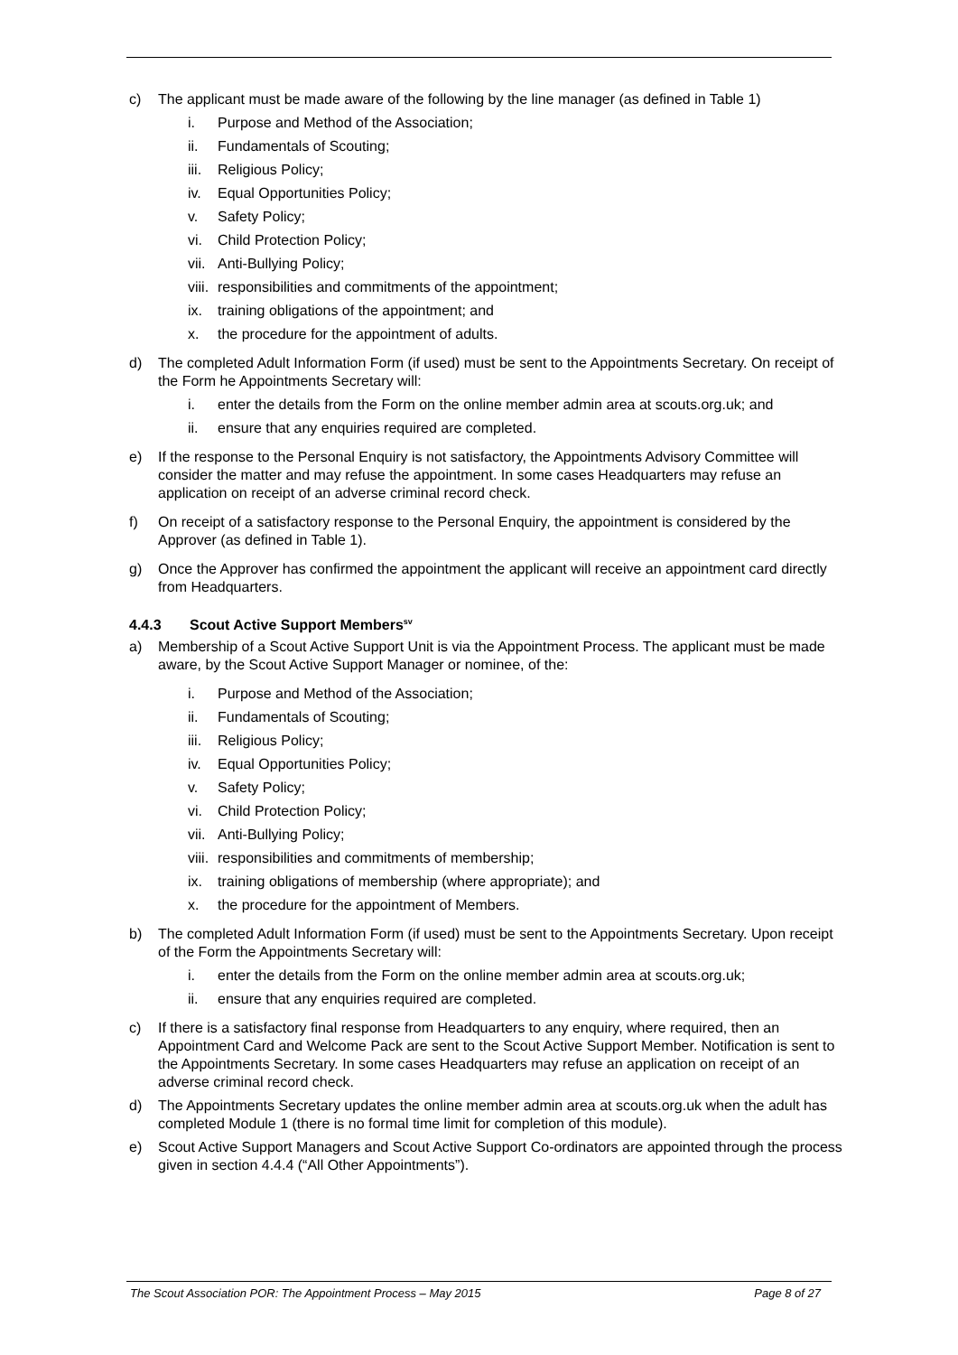c) The applicant must be made aware of the following by the line manager (as defined in Table 1)
i. Purpose and Method of the Association;
ii. Fundamentals of Scouting;
iii. Religious Policy;
iv. Equal Opportunities Policy;
v. Safety Policy;
vi. Child Protection Policy;
vii. Anti-Bullying Policy;
viii. responsibilities and commitments of the appointment;
ix. training obligations of the appointment; and
x. the procedure for the appointment of adults.
d) The completed Adult Information Form (if used) must be sent to the Appointments Secretary. On receipt of the Form he Appointments Secretary will:
i. enter the details from the Form on the online member admin area at scouts.org.uk; and
ii. ensure that any enquiries required are completed.
e) If the response to the Personal Enquiry is not satisfactory, the Appointments Advisory Committee will consider the matter and may refuse the appointment. In some cases Headquarters may refuse an application on receipt of an adverse criminal record check.
f) On receipt of a satisfactory response to the Personal Enquiry, the appointment is considered by the Approver (as defined in Table 1).
g) Once the Approver has confirmed the appointment the applicant will receive an appointment card directly from Headquarters.
4.4.3 Scout Active Support Members<sup>sv</sup>
a) Membership of a Scout Active Support Unit is via the Appointment Process. The applicant must be made aware, by the Scout Active Support Manager or nominee, of the:
i. Purpose and Method of the Association;
ii. Fundamentals of Scouting;
iii. Religious Policy;
iv. Equal Opportunities Policy;
v. Safety Policy;
vi. Child Protection Policy;
vii. Anti-Bullying Policy;
viii. responsibilities and commitments of membership;
ix. training obligations of membership (where appropriate); and
x. the procedure for the appointment of Members.
b) The completed Adult Information Form (if used) must be sent to the Appointments Secretary. Upon receipt of the Form the Appointments Secretary will:
i. enter the details from the Form on the online member admin area at scouts.org.uk;
ii. ensure that any enquiries required are completed.
c) If there is a satisfactory final response from Headquarters to any enquiry, where required, then an Appointment Card and Welcome Pack are sent to the Scout Active Support Member. Notification is sent to the Appointments Secretary. In some cases Headquarters may refuse an application on receipt of an adverse criminal record check.
d) The Appointments Secretary updates the online member admin area at scouts.org.uk when the adult has completed Module 1 (there is no formal time limit for completion of this module).
e) Scout Active Support Managers and Scout Active Support Co-ordinators are appointed through the process given in section 4.4.4 (“All Other Appointments”).
The Scout Association POR: The Appointment Process – May 2015 Page 8 of 27